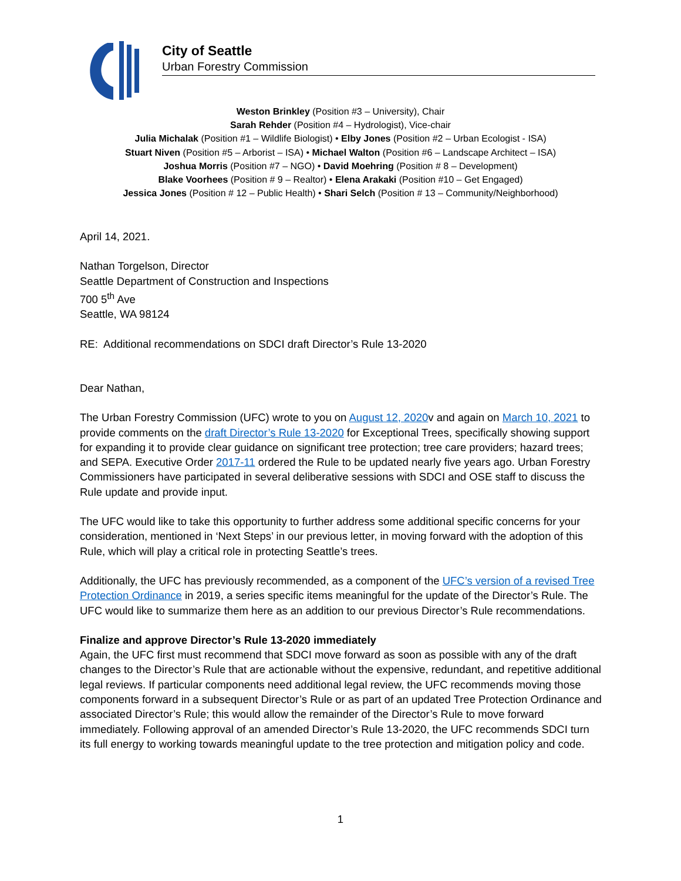City of Seattle
Urban Forestry Commission
Weston Brinkley (Position #3 – University), Chair
Sarah Rehder (Position #4 – Hydrologist), Vice-chair
Julia Michalak (Position #1 – Wildlife Biologist) • Elby Jones (Position #2 – Urban Ecologist - ISA)
Stuart Niven (Position #5 – Arborist – ISA) • Michael Walton (Position #6 – Landscape Architect – ISA)
Joshua Morris (Position #7 – NGO) • David Moehring (Position # 8 – Development)
Blake Voorhees (Position # 9 – Realtor) • Elena Arakaki (Position #10 – Get Engaged)
Jessica Jones (Position # 12 – Public Health) • Shari Selch (Position # 13 – Community/Neighborhood)
April 14, 2021.
Nathan Torgelson, Director
Seattle Department of Construction and Inspections
700 5<sup>th</sup> Ave
Seattle, WA 98124
RE: Additional recommendations on SDCI draft Director’s Rule 13-2020
Dear Nathan,
The Urban Forestry Commission (UFC) wrote to you on August 12, 2020v and again on March 10, 2021 to provide comments on the draft Director’s Rule 13-2020 for Exceptional Trees, specifically showing support for expanding it to provide clear guidance on significant tree protection; tree care providers; hazard trees; and SEPA. Executive Order 2017-11 ordered the Rule to be updated nearly five years ago. Urban Forestry Commissioners have participated in several deliberative sessions with SDCI and OSE staff to discuss the Rule update and provide input.
The UFC would like to take this opportunity to further address some additional specific concerns for your consideration, mentioned in ‘Next Steps’ in our previous letter, in moving forward with the adoption of this Rule, which will play a critical role in protecting Seattle’s trees.
Additionally, the UFC has previously recommended, as a component of the UFC’s version of a revised Tree Protection Ordinance in 2019, a series specific items meaningful for the update of the Director’s Rule. The UFC would like to summarize them here as an addition to our previous Director’s Rule recommendations.
Finalize and approve Director’s Rule 13-2020 immediately
Again, the UFC first must recommend that SDCI move forward as soon as possible with any of the draft changes to the Director’s Rule that are actionable without the expensive, redundant, and repetitive additional legal reviews. If particular components need additional legal review, the UFC recommends moving those components forward in a subsequent Director’s Rule or as part of an updated Tree Protection Ordinance and associated Director’s Rule; this would allow the remainder of the Director’s Rule to move forward immediately. Following approval of an amended Director’s Rule 13-2020, the UFC recommends SDCI turn its full energy to working towards meaningful update to the tree protection and mitigation policy and code.
1